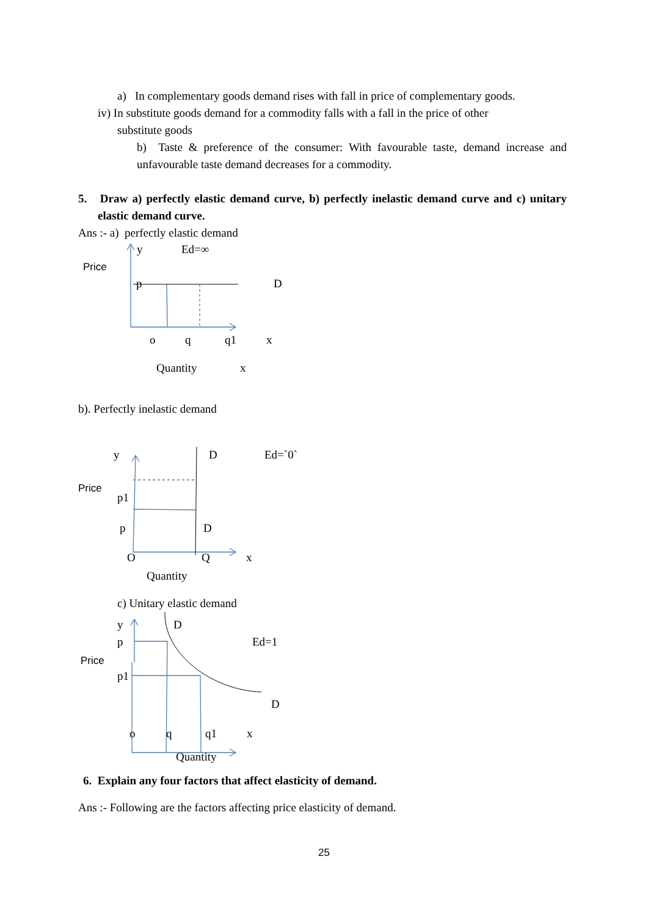a) In complementary goods demand rises with fall in price of complementary goods.
iv) In substitute goods demand for a commodity falls with a fall in the price of other
substitute goods
b) Taste & preference of the consumer: With favourable taste, demand increase and unfavourable taste demand decreases for a commodity.
5. Draw a) perfectly elastic demand curve, b) perfectly inelastic demand curve and c) unitary elastic demand curve.
Ans :- a) perfectly elastic demand
y Ed=∞
Price
p D
o q q1 x
Quantity x
b). Perfectly inelastic demand
y D Ed=`0`
Price
p1
p D
O Q x
Quantity
c) Unitary elastic demand
y D
p Ed=1
Price
p1
D
o q q1 x
Quantity
6. Explain any four factors that affect elasticity of demand.
Ans :- Following are the factors affecting price elasticity of demand.
25